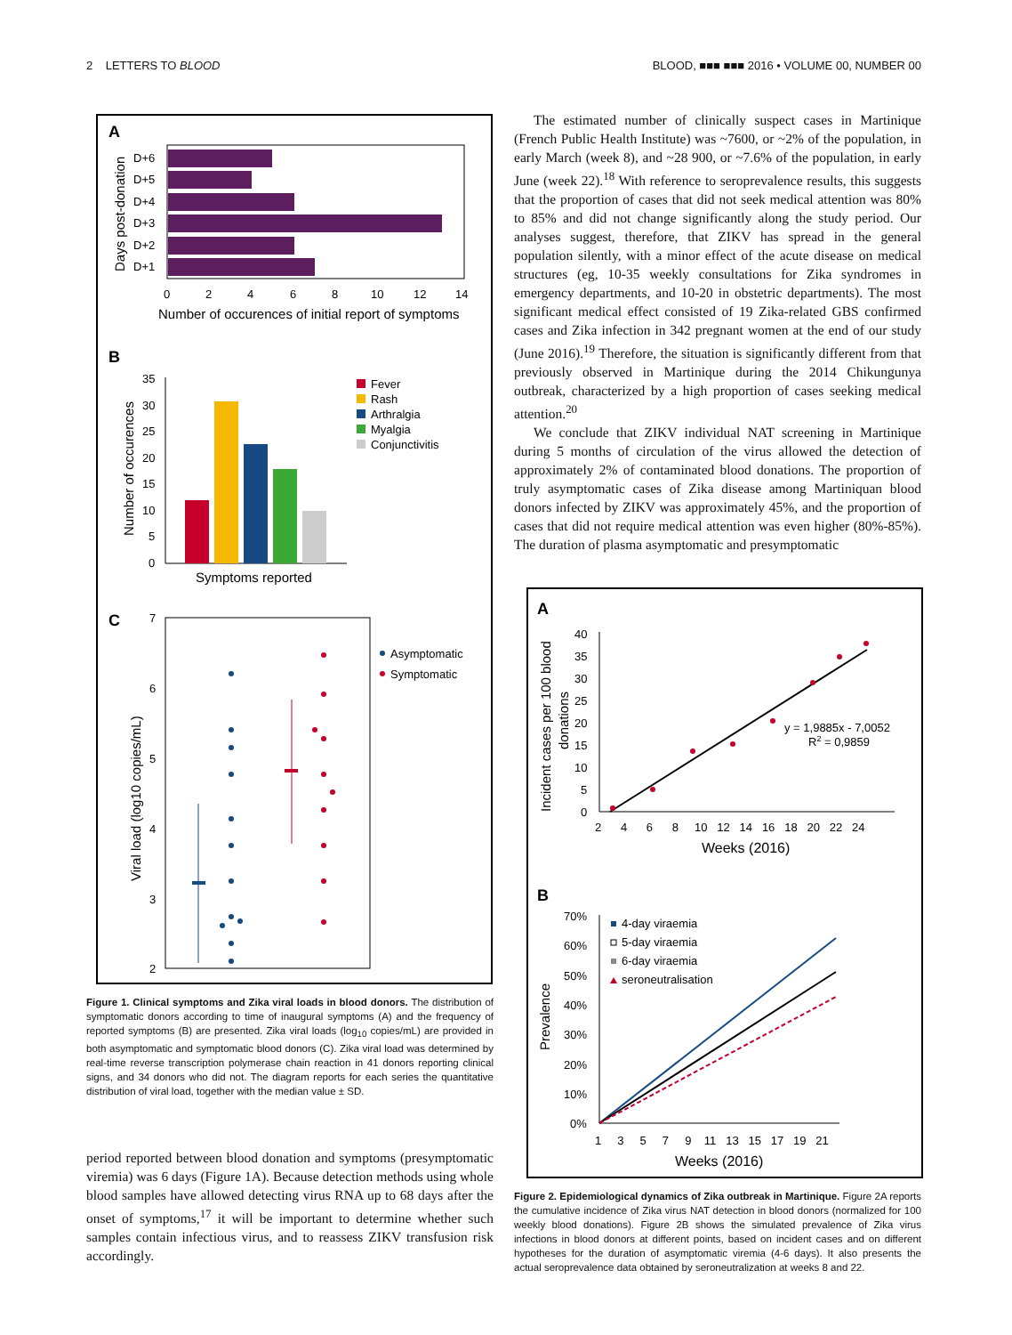2 LETTERS TO BLOOD BLOOD, ■■■ ■■■ 2016 • VOLUME 00, NUMBER 00
A
D+6
D+5
D+4
D+3
D+2
D+1
Days post-donation
0
2
4
6
8
10
12
14
Number of occurences of initial report of symptoms
B
35
30
25
20
15
10
5
0
Number of occurences
Symptoms reported
Fever
Rash
Arthralgia
Myalgia
Conjunctivitis
C
7
6
5
4
3
2
Viral load (log10 copies/mL)
Asymptomatic
Symptomatic
Figure 1. Clinical symptoms and Zika viral loads in blood donors. The distribution of symptomatic donors according to time of inaugural symptoms (A) and the frequency of reported symptoms (B) are presented. Zika viral loads (log<sub>10</sub> copies/mL) are provided in both asymptomatic and symptomatic blood donors (C). Zika viral load was determined by real-time reverse transcription polymerase chain reaction in 41 donors reporting clinical signs, and 34 donors who did not. The diagram reports for each series the quantitative distribution of viral load, together with the median value ± SD.
period reported between blood donation and symptoms (presymptomatic viremia) was 6 days (Figure 1A). Because detection methods using whole blood samples have allowed detecting virus RNA up to 68 days after the onset of symptoms,<sup>17</sup> it will be important to determine whether such samples contain infectious virus, and to reassess ZIKV transfusion risk accordingly.
The estimated number of clinically suspect cases in Martinique (French Public Health Institute) was ~7600, or ~2% of the population, in early March (week 8), and ~28 900, or ~7.6% of the population, in early June (week 22).<sup>18</sup> With reference to seroprevalence results, this suggests that the proportion of cases that did not seek medical attention was 80% to 85% and did not change significantly along the study period. Our analyses suggest, therefore, that ZIKV has spread in the general population silently, with a minor effect of the acute disease on medical structures (eg, 10-35 weekly consultations for Zika syndromes in emergency departments, and 10-20 in obstetric departments). The most significant medical effect consisted of 19 Zika-related GBS confirmed cases and Zika infection in 342 pregnant women at the end of our study (June 2016).<sup>19</sup> Therefore, the situation is significantly different from that previously observed in Martinique during the 2014 Chikungunya outbreak, characterized by a high proportion of cases seeking medical attention.<sup>20</sup>
We conclude that ZIKV individual NAT screening in Martinique during 5 months of circulation of the virus allowed the detection of approximately 2% of contaminated blood donations. The proportion of truly asymptomatic cases of Zika disease among Martiniquan blood donors infected by ZIKV was approximately 45%, and the proportion of cases that did not require medical attention was even higher (80%-85%). The duration of plasma asymptomatic and presymptomatic
A
40
35
30
25
20
15
10
5
0
2 4 6 8 10 12 14 16 18 20 22 24
Weeks (2016)
Incident cases per 100 blood
donations
y = 1,9885x - 7,0052
R2 = 0,9859
B
70%
60%
50%
40%
30%
20%
10%
0%
1 3 5 7 9 11 13 15 17 19 21
Weeks (2016)
Prevalence
4-day viraemia
5-day viraemia
6-day viraemia
seroneutralisation
Figure 2. Epidemiological dynamics of Zika outbreak in Martinique. Figure 2A reports the cumulative incidence of Zika virus NAT detection in blood donors (normalized for 100 weekly blood donations). Figure 2B shows the simulated prevalence of Zika virus infections in blood donors at different points, based on incident cases and on different hypotheses for the duration of asymptomatic viremia (4-6 days). It also presents the actual seroprevalence data obtained by seroneutralization at weeks 8 and 22.